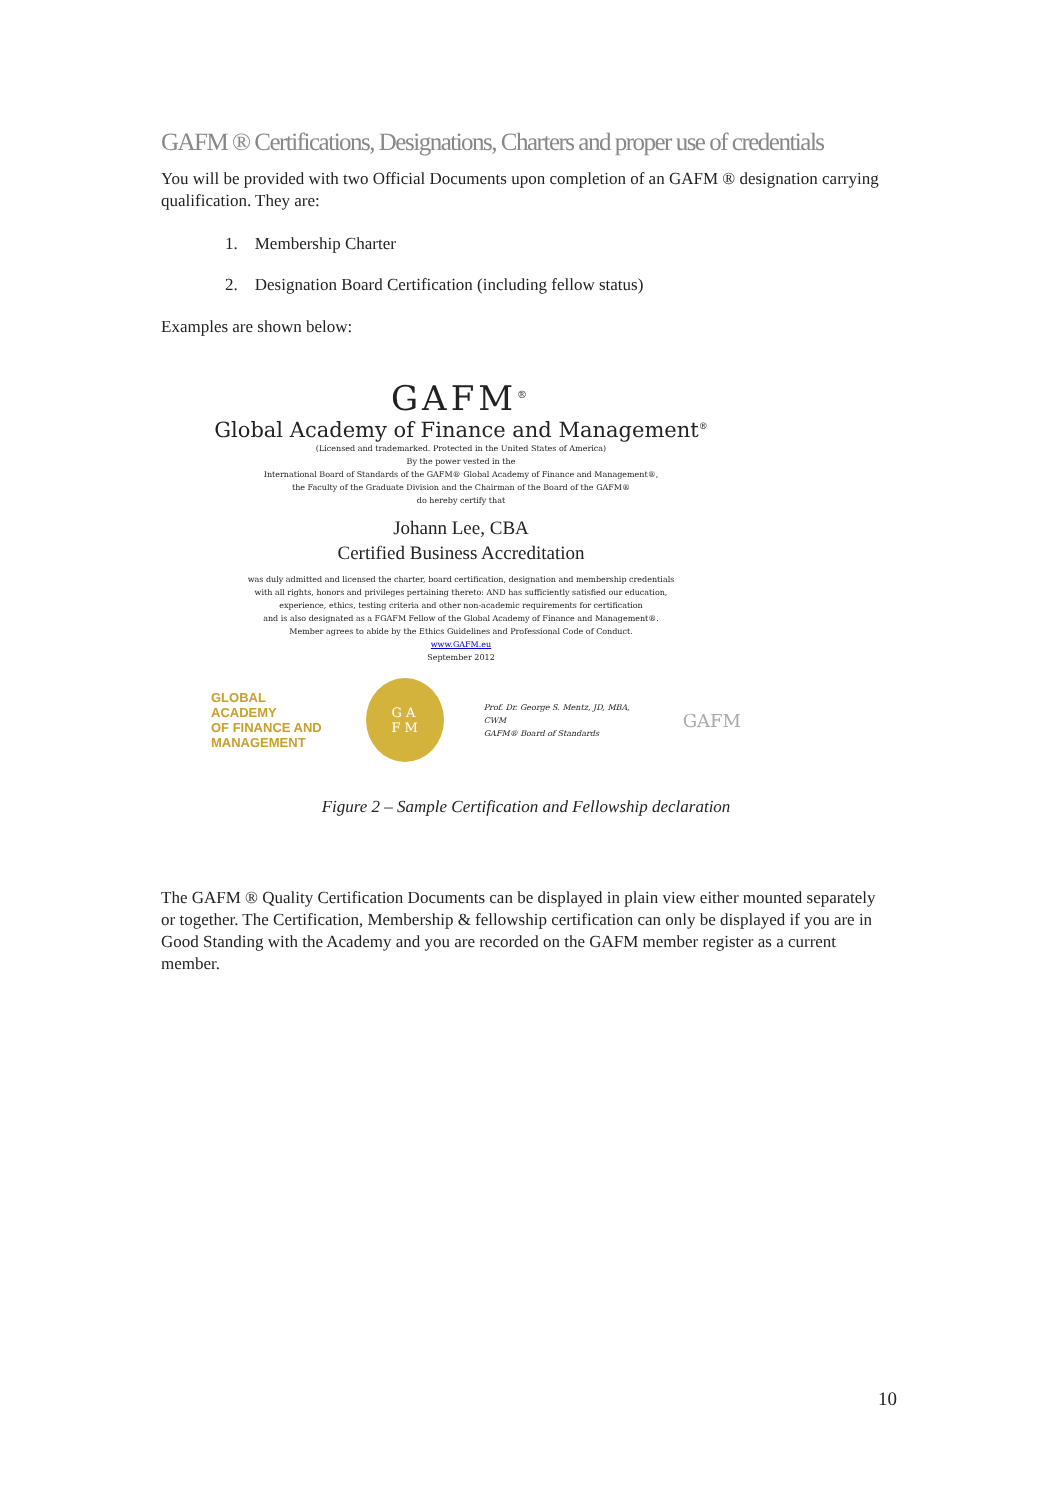GAFM ® Certifications, Designations, Charters and proper use of credentials
You will be provided with two Official Documents upon completion of an GAFM ® designation carrying qualification. They are:
1. Membership Charter
2. Designation Board Certification (including fellow status)
Examples are shown below:
GAFM<sup>®</sup>
Global Academy of Finance and Management<sup>®</sup>
(Licensed and trademarked. Protected in the United States of America)
By the power vested in the
International Board of Standards of the GAFM® Global Academy of Finance and Management®,
the Faculty of the Graduate Division and the Chairman of the Board of the GAFM®
do hereby certify that
Johann Lee, CBA
Certified Business Accreditation
was duly admitted and licensed the charter, board certification, designation and membership credentials
with all rights, honors and privileges pertaining thereto: AND has sufficiently satisfied our education,
experience, ethics, testing criteria and other non-academic requirements for certification
and is also designated as a FGAFM Fellow of the Global Academy of Finance and Management®.
Member agrees to abide by the Ethics Guidelines and Professional Code of Conduct.
www.GAFM.eu
September 2012
GLOBAL ACADEMY
OF FINANCE AND
MANAGEMENT
G A
F M
Prof. Dr. George S. Mentz, JD, MBA, CWM
GAFM® Board of Standards
GAFM
Figure 2 – Sample Certification and Fellowship declaration
The GAFM ® Quality Certification Documents can be displayed in plain view either mounted separately or together. The Certification, Membership & fellowship certification can only be displayed if you are in Good Standing with the Academy and you are recorded on the GAFM member register as a current member.
10